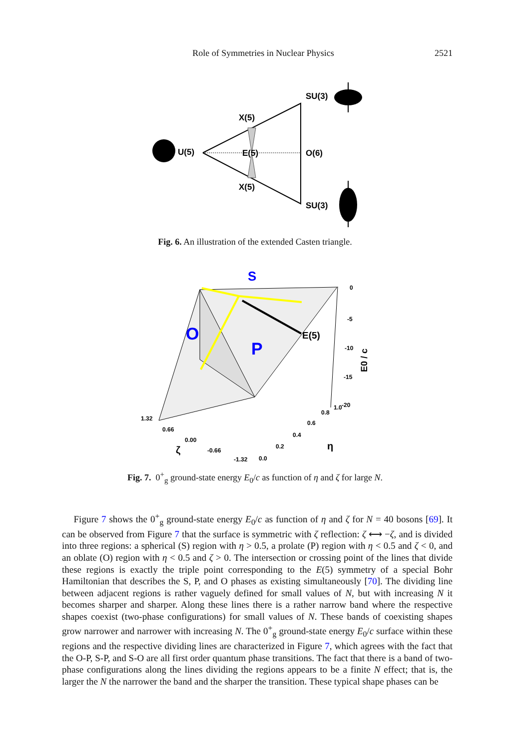Role of Symmetries in Nuclear Physics 2521
U(5)
E(5)
O(6)
X(5)
X(5)
SU(3)
SU(3)
Fig. 6. An illustration of the extended Casten triangle.
S
O
P
E(5)
0
-5
-10
-15
-20
E0 / c
1.32
0.66
0.00
-0.66
-1.32
0.0
0.2
0.4
0.6
0.8
1.0
ζ
η
Fig. 7. 0<sup>+</sup><sub>g</sub> ground-state energy E<sub>0</sub>/c as function of η and ζ for large N.
Figure 7 shows the 0<sup>+</sup><sub>g</sub> ground-state energy E<sub>0</sub>/c as function of η and ζ for N = 40 bosons [69]. It can be observed from Figure 7 that the surface is symmetric with ζ reflection: ζ ⟷ −ζ, and is divided into three regions: a spherical (S) region with η > 0.5, a prolate (P) region with η < 0.5 and ζ < 0, and an oblate (O) region with η < 0.5 and ζ > 0. The intersection or crossing point of the lines that divide these regions is exactly the triple point corresponding to the E(5) symmetry of a special Bohr Hamiltonian that describes the S, P, and O phases as existing simultaneously [70]. The dividing line between adjacent regions is rather vaguely defined for small values of N, but with increasing N it becomes sharper and sharper. Along these lines there is a rather narrow band where the respective shapes coexist (two-phase configurations) for small values of N. These bands of coexisting shapes grow narrower and narrower with increasing N. The 0<sup>+</sup><sub>g</sub> ground-state energy E<sub>0</sub>/c surface within these regions and the respective dividing lines are characterized in Figure 7, which agrees with the fact that the O-P, S-P, and S-O are all first order quantum phase transitions. The fact that there is a band of two-phase configurations along the lines dividing the regions appears to be a finite N effect; that is, the larger the N the narrower the band and the sharper the transition. These typical shape phases can be